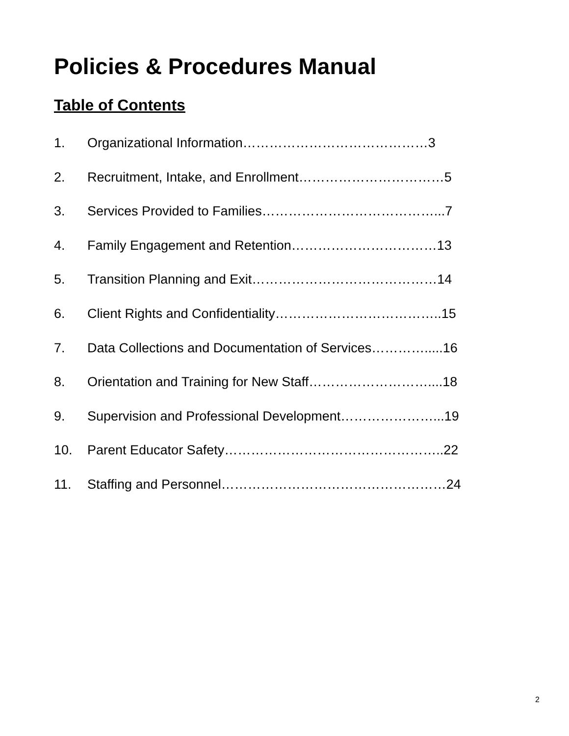Policies & Procedures Manual
Table of Contents
1. Organizational Information……………………………………3
2. Recruitment, Intake, and Enrollment……………………………5
3. Services Provided to Families…………………………………...7
4. Family Engagement and Retention……………………………13
5. Transition Planning and Exit……………………………………14
6. Client Rights and Confidentiality………………………………..15
7. Data Collections and Documentation of Services………….....16
8. Orientation and Training for New Staff………………………....18
9. Supervision and Professional Development…………………...19
10. Parent Educator Safety…………………………………………..22
11. Staffing and Personnel……………………………………………24
2